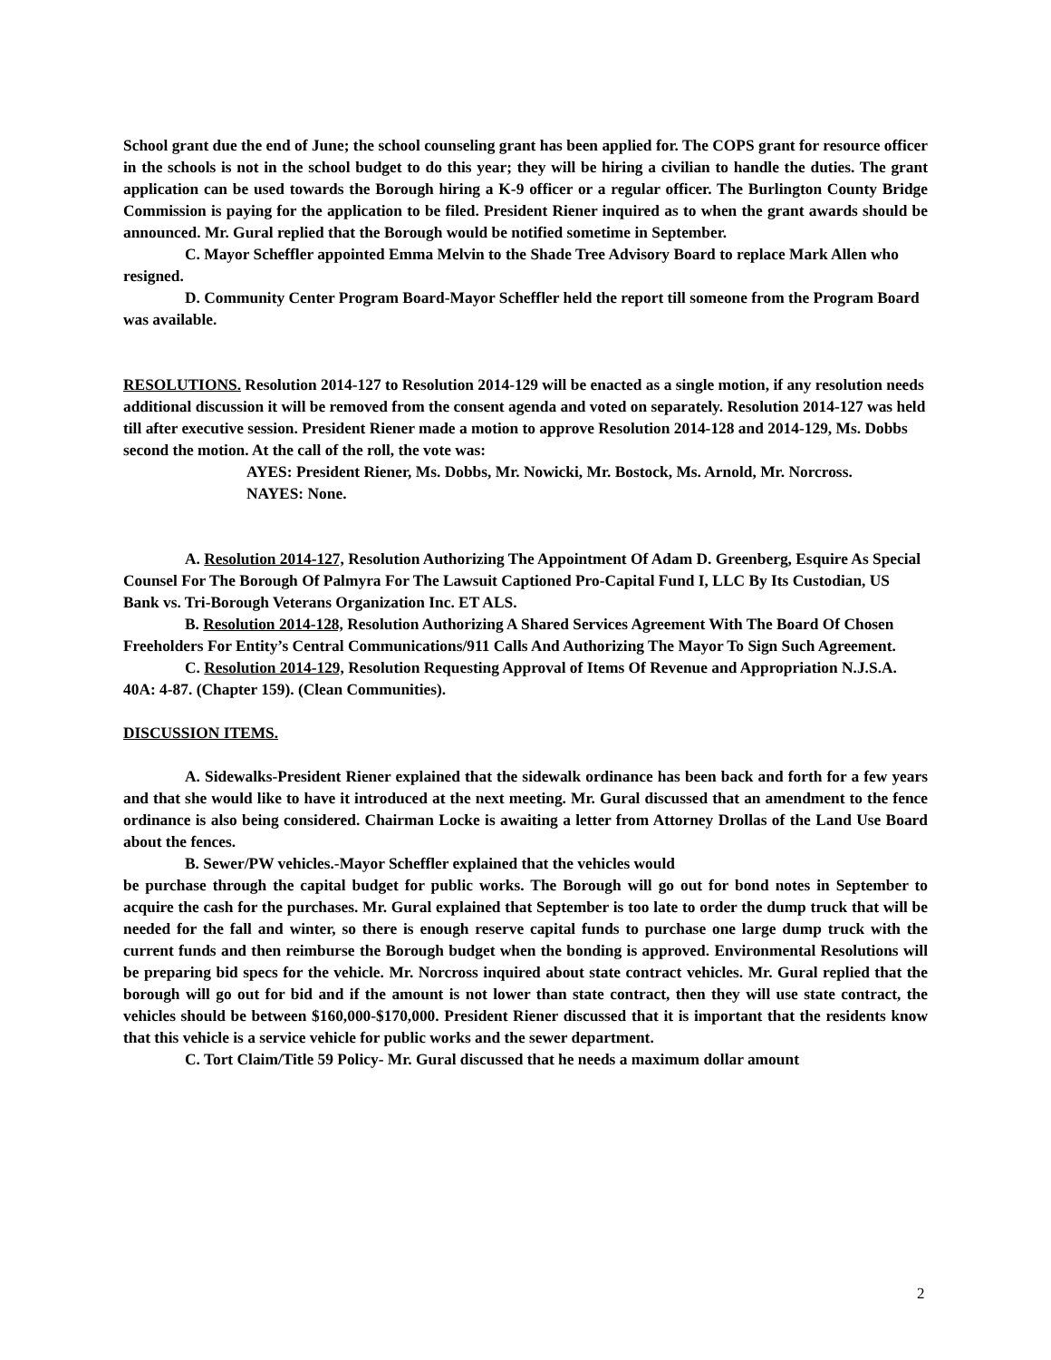School grant due the end of June; the school counseling grant has been applied for. The COPS grant for resource officer in the schools is not in the school budget to do this year; they will be hiring a civilian to handle the duties. The grant application can be used towards the Borough hiring a K-9 officer or a regular officer. The Burlington County Bridge Commission is paying for the application to be filed. President Riener inquired as to when the grant awards should be announced. Mr. Gural replied that the Borough would be notified sometime in September.
C. Mayor Scheffler appointed Emma Melvin to the Shade Tree Advisory Board to replace Mark Allen who resigned.
D. Community Center Program Board-Mayor Scheffler held the report till someone from the Program Board was available.
RESOLUTIONS. Resolution 2014-127 to Resolution 2014-129 will be enacted as a single motion, if any resolution needs additional discussion it will be removed from the consent agenda and voted on separately. Resolution 2014-127 was held till after executive session. President Riener made a motion to approve Resolution 2014-128 and 2014-129, Ms. Dobbs second the motion. At the call of the roll, the vote was:
AYES: President Riener, Ms. Dobbs, Mr. Nowicki, Mr. Bostock, Ms. Arnold, Mr. Norcross.
NAYES: None.
A. Resolution 2014-127, Resolution Authorizing The Appointment Of Adam D. Greenberg, Esquire As Special Counsel For The Borough Of Palmyra For The Lawsuit Captioned Pro-Capital Fund I, LLC By Its Custodian, US Bank vs. Tri-Borough Veterans Organization Inc. ET ALS.
B. Resolution 2014-128, Resolution Authorizing A Shared Services Agreement With The Board Of Chosen Freeholders For Entity’s Central Communications/911 Calls And Authorizing The Mayor To Sign Such Agreement.
C. Resolution 2014-129, Resolution Requesting Approval of Items Of Revenue and Appropriation N.J.S.A. 40A: 4-87. (Chapter 159). (Clean Communities).
DISCUSSION ITEMS.
A. Sidewalks-President Riener explained that the sidewalk ordinance has been back and forth for a few years and that she would like to have it introduced at the next meeting. Mr. Gural discussed that an amendment to the fence ordinance is also being considered. Chairman Locke is awaiting a letter from Attorney Drollas of the Land Use Board about the fences.
B. Sewer/PW vehicles.-Mayor Scheffler explained that the vehicles would
be purchase through the capital budget for public works. The Borough will go out for bond notes in September to acquire the cash for the purchases. Mr. Gural explained that September is too late to order the dump truck that will be needed for the fall and winter, so there is enough reserve capital funds to purchase one large dump truck with the current funds and then reimburse the Borough budget when the bonding is approved. Environmental Resolutions will be preparing bid specs for the vehicle. Mr. Norcross inquired about state contract vehicles. Mr. Gural replied that the borough will go out for bid and if the amount is not lower than state contract, then they will use state contract, the vehicles should be between $160,000-$170,000. President Riener discussed that it is important that the residents know that this vehicle is a service vehicle for public works and the sewer department.
C. Tort Claim/Title 59 Policy- Mr. Gural discussed that he needs a maximum dollar amount
2